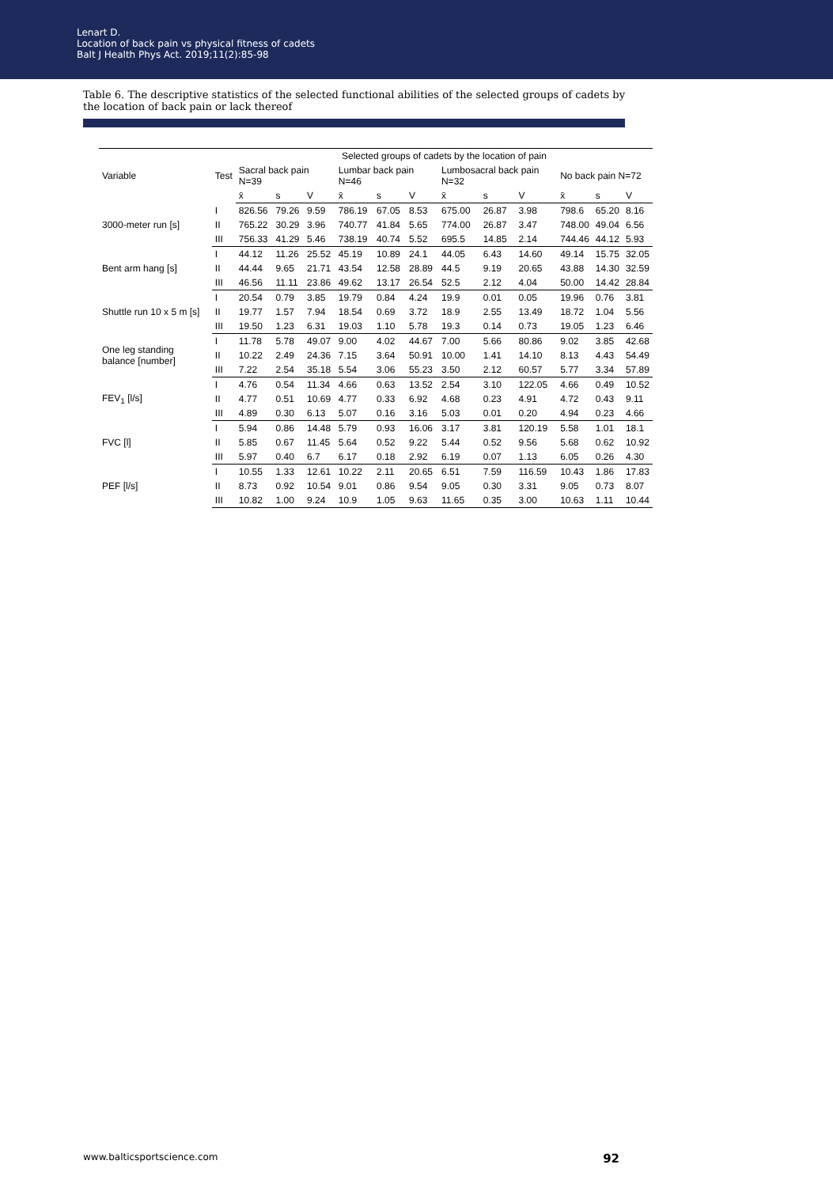Lenart D.
Location of back pain vs physical fitness of cadets
Balt J Health Phys Act. 2019;11(2):85-98
Table 6. The descriptive statistics of the selected functional abilities of the selected groups of cadets by the location of back pain or lack thereof
| Variable | Test | Selected groups of cadets by the location of pain | | | | | | | | | | | |
| --- | --- | --- | --- | --- | --- | --- | --- | --- | --- | --- | --- | --- | --- |
| | | Sacral back pain N=39 | | | Lumbar back pain N=46 | | | Lumbosacral back pain N=32 | | | No back pain N=72 | | |
| | | x̄ | s | V | x̄ | s | V | x̄ | s | V | x̄ | s | V |
| 3000-meter run [s] | I | 826.56 | 79.26 | 9.59 | 786.19 | 67.05 | 8.53 | 675.00 | 26.87 | 3.98 | 798.6 | 65.20 | 8.16 |
| | II | 765.22 | 30.29 | 3.96 | 740.77 | 41.84 | 5.65 | 774.00 | 26.87 | 3.47 | 748.00 | 49.04 | 6.56 |
| | III | 756.33 | 41.29 | 5.46 | 738.19 | 40.74 | 5.52 | 695.5 | 14.85 | 2.14 | 744.46 | 44.12 | 5.93 |
| Bent arm hang [s] | I | 44.12 | 11.26 | 25.52 | 45.19 | 10.89 | 24.1 | 44.05 | 6.43 | 14.60 | 49.14 | 15.75 | 32.05 |
| | II | 44.44 | 9.65 | 21.71 | 43.54 | 12.58 | 28.89 | 44.5 | 9.19 | 20.65 | 43.88 | 14.30 | 32.59 |
| | III | 46.56 | 11.11 | 23.86 | 49.62 | 13.17 | 26.54 | 52.5 | 2.12 | 4.04 | 50.00 | 14.42 | 28.84 |
| Shuttle run 10 x 5 m [s] | I | 20.54 | 0.79 | 3.85 | 19.79 | 0.84 | 4.24 | 19.9 | 0.01 | 0.05 | 19.96 | 0.76 | 3.81 |
| | II | 19.77 | 1.57 | 7.94 | 18.54 | 0.69 | 3.72 | 18.9 | 2.55 | 13.49 | 18.72 | 1.04 | 5.56 |
| | III | 19.50 | 1.23 | 6.31 | 19.03 | 1.10 | 5.78 | 19.3 | 0.14 | 0.73 | 19.05 | 1.23 | 6.46 |
| One leg standing balance [number] | I | 11.78 | 5.78 | 49.07 | 9.00 | 4.02 | 44.67 | 7.00 | 5.66 | 80.86 | 9.02 | 3.85 | 42.68 |
| | II | 10.22 | 2.49 | 24.36 | 7.15 | 3.64 | 50.91 | 10.00 | 1.41 | 14.10 | 8.13 | 4.43 | 54.49 |
| | III | 7.22 | 2.54 | 35.18 | 5.54 | 3.06 | 55.23 | 3.50 | 2.12 | 60.57 | 5.77 | 3.34 | 57.89 |
| FEV<sub>1</sub> [l/s] | I | 4.76 | 0.54 | 11.34 | 4.66 | 0.63 | 13.52 | 2.54 | 3.10 | 122.05 | 4.66 | 0.49 | 10.52 |
| | II | 4.77 | 0.51 | 10.69 | 4.77 | 0.33 | 6.92 | 4.68 | 0.23 | 4.91 | 4.72 | 0.43 | 9.11 |
| | III | 4.89 | 0.30 | 6.13 | 5.07 | 0.16 | 3.16 | 5.03 | 0.01 | 0.20 | 4.94 | 0.23 | 4.66 |
| FVC [l] | I | 5.94 | 0.86 | 14.48 | 5.79 | 0.93 | 16.06 | 3.17 | 3.81 | 120.19 | 5.58 | 1.01 | 18.1 |
| | II | 5.85 | 0.67 | 11.45 | 5.64 | 0.52 | 9.22 | 5.44 | 0.52 | 9.56 | 5.68 | 0.62 | 10.92 |
| | III | 5.97 | 0.40 | 6.7 | 6.17 | 0.18 | 2.92 | 6.19 | 0.07 | 1.13 | 6.05 | 0.26 | 4.30 |
| PEF [l/s] | I | 10.55 | 1.33 | 12.61 | 10.22 | 2.11 | 20.65 | 6.51 | 7.59 | 116.59 | 10.43 | 1.86 | 17.83 |
| | II | 8.73 | 0.92 | 10.54 | 9.01 | 0.86 | 9.54 | 9.05 | 0.30 | 3.31 | 9.05 | 0.73 | 8.07 |
| | III | 10.82 | 1.00 | 9.24 | 10.9 | 1.05 | 9.63 | 11.65 | 0.35 | 3.00 | 10.63 | 1.11 | 10.44 |
www.balticsportscience.com 92